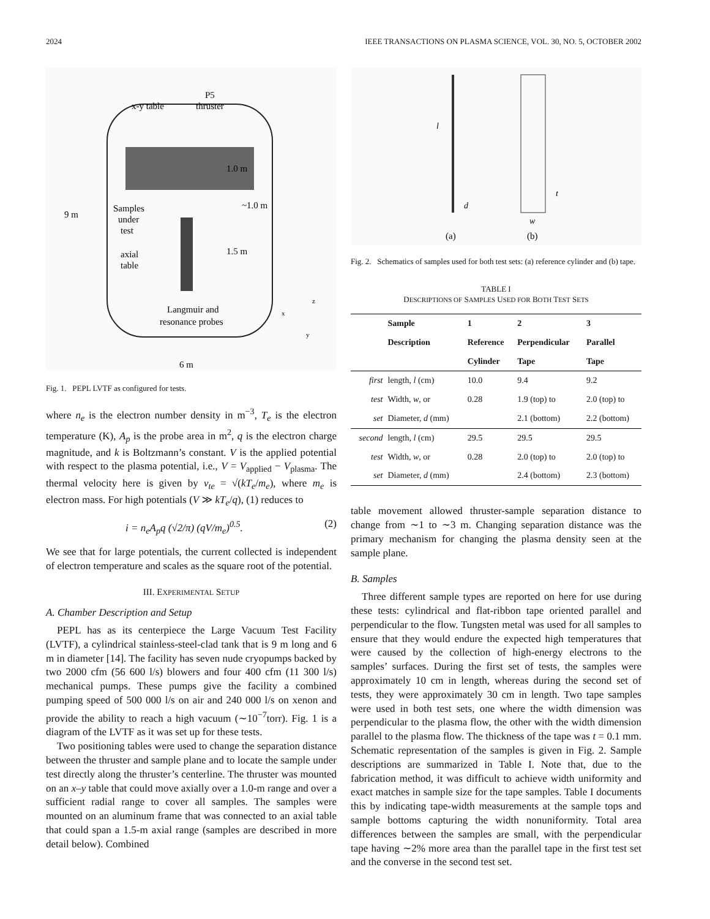2024 IEEE TRANSACTIONS ON PLASMA SCIENCE, VOL. 30, NO. 5, OCTOBER 2002
x-y table
P5
thruster
9 m
Samples
under
test
axial
table
~1.0 m
1.0 m
1.5 m
Langmuir and
resonance probes
6 m
x
z
y
Fig. 1. PEPL LVTF as configured for tests.
where n<sub>e</sub> is the electron number density in m<sup>−3</sup>, T<sub>e</sub> is the electron temperature (K), A<sub>p</sub> is the probe area in m<sup>2</sup>, q is the electron charge magnitude, and k is Boltzmann’s constant. V is the applied potential with respect to the plasma potential, i.e., V = V<sub>applied</sub> − V<sub>plasma</sub>. The thermal velocity here is given by v<sub>te</sub> = √(kT<sub>e</sub>/m<sub>e</sub>), where m<sub>e</sub> is electron mass. For high potentials (V ≫ kT<sub>e</sub>/q), (1) reduces to
i = n<sub>e</sub>A<sub>p</sub>q (√2/π) (qV/m<sub>e</sub>)<sup>0.5</sup>. (2)
We see that for large potentials, the current collected is independent of electron temperature and scales as the square root of the potential.
III. EXPERIMENTAL SETUP
A. Chamber Description and Setup
PEPL has as its centerpiece the Large Vacuum Test Facility (LVTF), a cylindrical stainless-steel-clad tank that is 9 m long and 6 m in diameter [14]. The facility has seven nude cryopumps backed by two 2000 cfm (56 600 l/s) blowers and four 400 cfm (11 300 l/s) mechanical pumps. These pumps give the facility a combined pumping speed of 500 000 l/s on air and 240 000 l/s on xenon and provide the ability to reach a high vacuum (∼10<sup>−7</sup>torr). Fig. 1 is a diagram of the LVTF as it was set up for these tests.
Two positioning tables were used to change the separation distance between the thruster and sample plane and to locate the sample under test directly along the thruster’s centerline. The thruster was mounted on an x–y table that could move axially over a 1.0-m range and over a sufficient radial range to cover all samples. The samples were mounted on an aluminum frame that was connected to an axial table that could span a 1.5-m axial range (samples are described in more detail below). Combined
l
d
t
w
(a)
(b)
Fig. 2. Schematics of samples used for both test sets: (a) reference cylinder and (b) tape.
TABLE I
DESCRIPTIONS OF SAMPLES USED FOR BOTH TEST SETS
| | Sample | 1 | 2 | 3 |
| --- | --- | --- | --- | --- |
| | Description | Reference | Perpendicular | Parallel |
| | | Cylinder | Tape | Tape |
| first | length, l (cm) | 10.0 | 9.4 | 9.2 |
| test | Width, w , or | 0.28 | 1.9 (top) to | 2.0 (top) to |
| set | Diameter, d (mm) | | 2.1 (bottom) | 2.2 (bottom) |
| second | length, l (cm) | 29.5 | 29.5 | 29.5 |
| test | Width, w , or | 0.28 | 2.0 (top) to | 2.0 (top) to |
| set | Diameter, d (mm) | | 2.4 (bottom) | 2.3 (bottom) |
table movement allowed thruster-sample separation distance to change from ∼1 to ∼3 m. Changing separation distance was the primary mechanism for changing the plasma density seen at the sample plane.
B. Samples
Three different sample types are reported on here for use during these tests: cylindrical and flat-ribbon tape oriented parallel and perpendicular to the flow. Tungsten metal was used for all samples to ensure that they would endure the expected high temperatures that were caused by the collection of high-energy electrons to the samples’ surfaces. During the first set of tests, the samples were approximately 10 cm in length, whereas during the second set of tests, they were approximately 30 cm in length. Two tape samples were used in both test sets, one where the width dimension was perpendicular to the plasma flow, the other with the width dimension parallel to the plasma flow. The thickness of the tape was t = 0.1 mm. Schematic representation of the samples is given in Fig. 2. Sample descriptions are summarized in Table I. Note that, due to the fabrication method, it was difficult to achieve width uniformity and exact matches in sample size for the tape samples. Table I documents this by indicating tape-width measurements at the sample tops and sample bottoms capturing the width nonuniformity. Total area differences between the samples are small, with the perpendicular tape having ∼2% more area than the parallel tape in the first test set and the converse in the second test set.